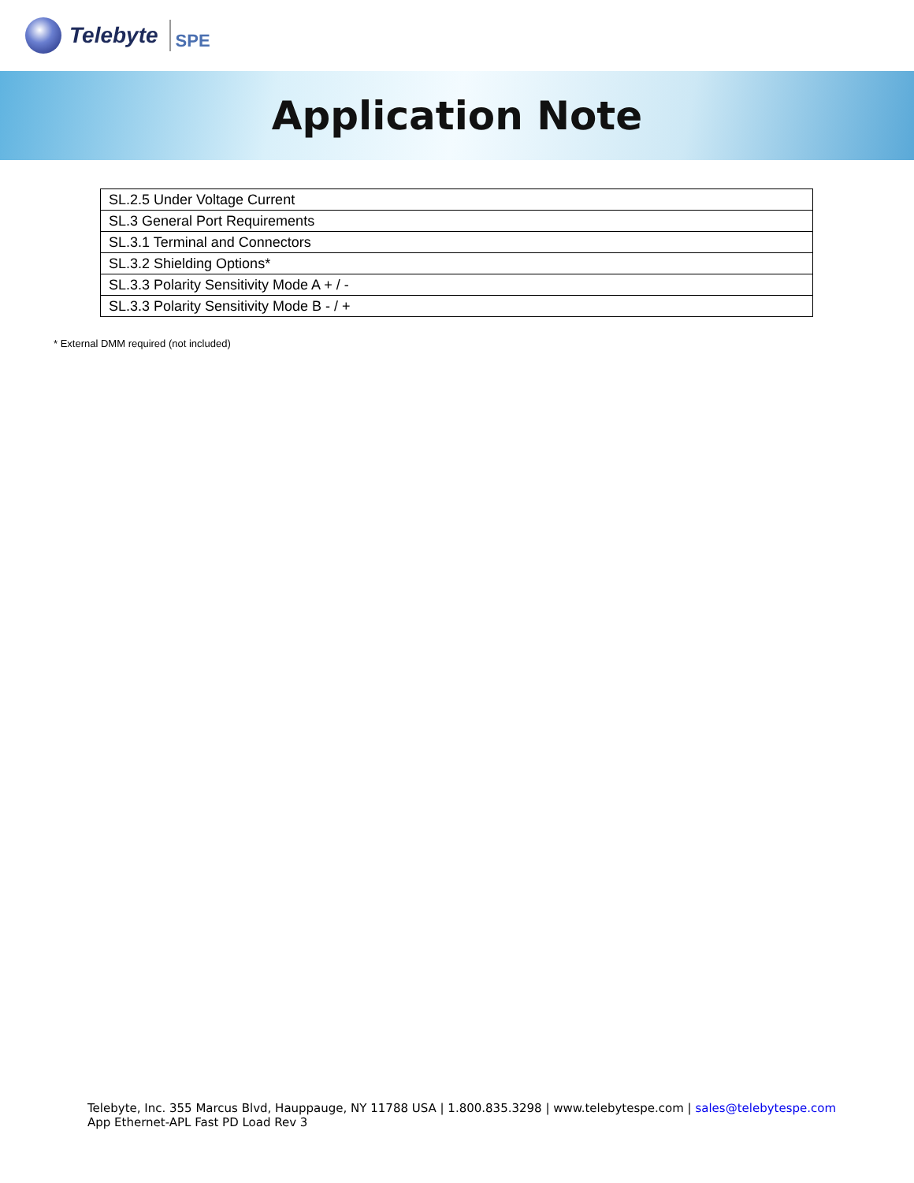Telebyte SPE
Application Note
| SL.2.5 Under Voltage Current |
| SL.3 General Port Requirements |
| SL.3.1 Terminal and Connectors |
| SL.3.2 Shielding Options* |
| SL.3.3 Polarity Sensitivity Mode A + / - |
| SL.3.3 Polarity Sensitivity Mode B - / + |
* External DMM required (not included)
Telebyte, Inc. 355 Marcus Blvd, Hauppauge, NY 11788 USA | 1.800.835.3298 | www.telebytespe.com | sales@telebytespe.com
App Ethernet-APL Fast PD Load Rev 3